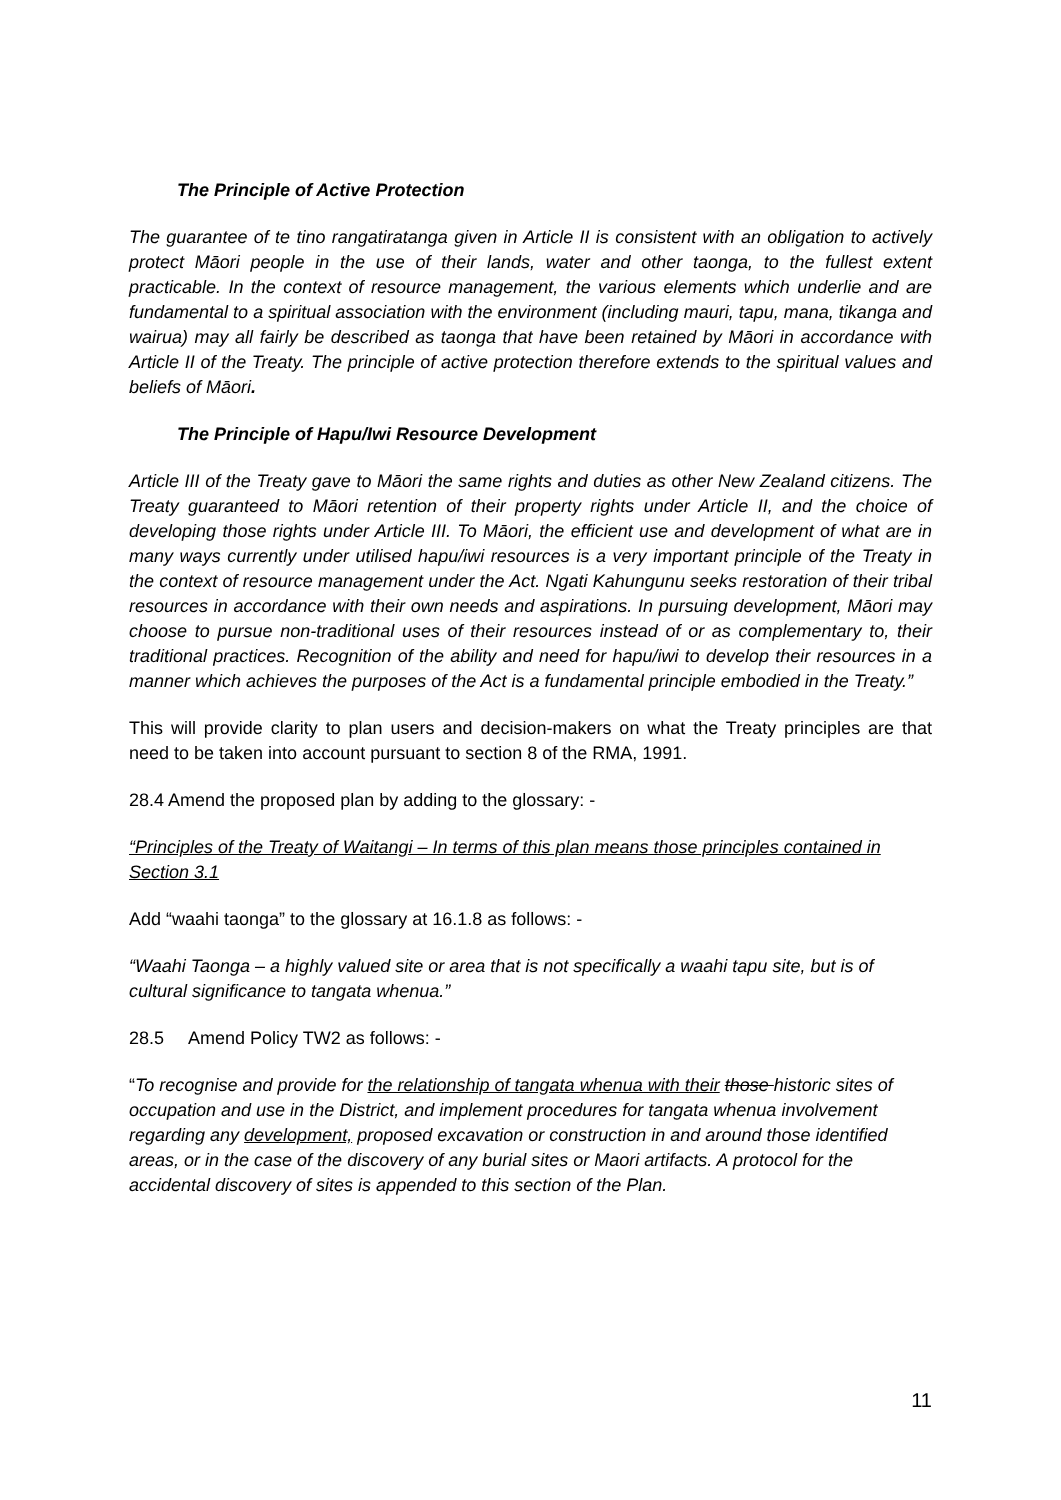The Principle of Active Protection
The guarantee of te tino rangatiratanga given in Article II is consistent with an obligation to actively protect Māori people in the use of their lands, water and other taonga, to the fullest extent practicable. In the context of resource management, the various elements which underlie and are fundamental to a spiritual association with the environment (including mauri, tapu, mana, tikanga and wairua) may all fairly be described as taonga that have been retained by Māori in accordance with Article II of the Treaty. The principle of active protection therefore extends to the spiritual values and beliefs of Māori.
The Principle of Hapu/Iwi Resource Development
Article III of the Treaty gave to Māori the same rights and duties as other New Zealand citizens. The Treaty guaranteed to Māori retention of their property rights under Article II, and the choice of developing those rights under Article III. To Māori, the efficient use and development of what are in many ways currently under utilised hapu/iwi resources is a very important principle of the Treaty in the context of resource management under the Act. Ngati Kahungunu seeks restoration of their tribal resources in accordance with their own needs and aspirations. In pursuing development, Māori may choose to pursue non-traditional uses of their resources instead of or as complementary to, their traditional practices. Recognition of the ability and need for hapu/iwi to develop their resources in a manner which achieves the purposes of the Act is a fundamental principle embodied in the Treaty.”
This will provide clarity to plan users and decision-makers on what the Treaty principles are that need to be taken into account pursuant to section 8 of the RMA, 1991.
28.4 Amend the proposed plan by adding to the glossary: -
“Principles of the Treaty of Waitangi – In terms of this plan means those principles contained in Section 3.1
Add “waahi taonga” to the glossary at 16.1.8 as follows: -
“Waahi Taonga – a highly valued site or area that is not specifically a waahi tapu site, but is of cultural significance to tangata whenua.”
28.5 Amend Policy TW2 as follows: -
“To recognise and provide for the relationship of tangata whenua with their those historic sites of occupation and use in the District, and implement procedures for tangata whenua involvement regarding any development, proposed excavation or construction in and around those identified areas, or in the case of the discovery of any burial sites or Maori artifacts. A protocol for the accidental discovery of sites is appended to this section of the Plan.
11